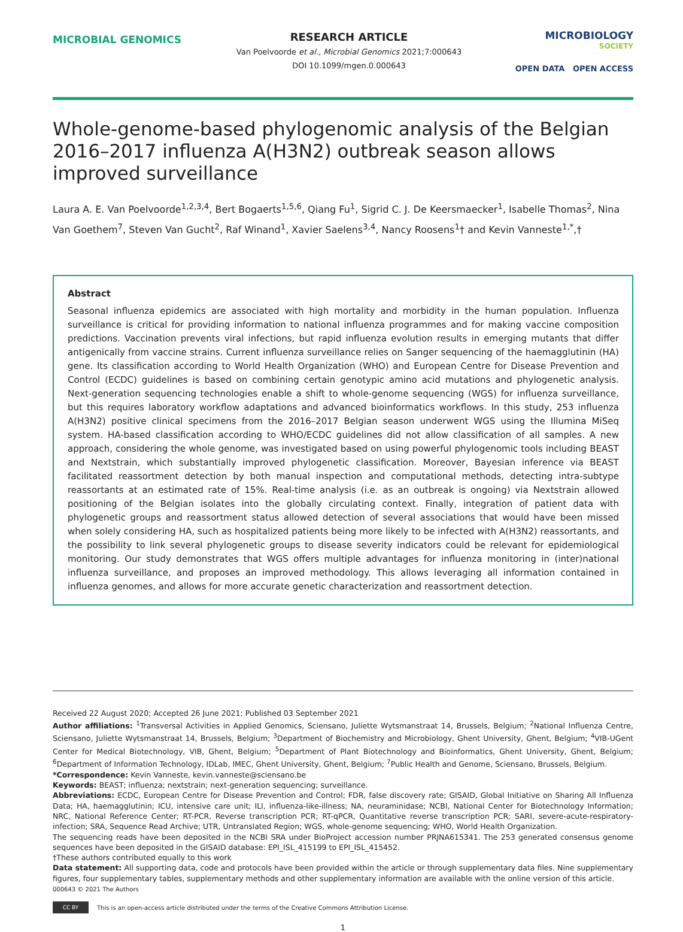MICROBIAL GENOMICS
RESEARCH ARTICLE
Van Poelvoorde et al., Microbial Genomics 2021;7:000643
DOI 10.1099/mgen.0.000643
MICROBIOLOGY
SOCIETY
OPEN DATA OPEN ACCESS
Whole-genome-based phylogenomic analysis of the Belgian 2016–2017 influenza A(H3N2) outbreak season allows improved surveillance
Laura A. E. Van Poelvoorde<sup>1,2,3,4</sup>, Bert Bogaerts<sup>1,5,6</sup>, Qiang Fu<sup>1</sup>, Sigrid C. J. De Keersmaecker<sup>1</sup>, Isabelle Thomas<sup>2</sup>, Nina Van Goethem<sup>7</sup>, Steven Van Gucht<sup>2</sup>, Raf Winand<sup>1</sup>, Xavier Saelens<sup>3,4</sup>, Nancy Roosens<sup>1</sup>† and Kevin Vanneste<sup>1,*</sup>,†
Abstract
Seasonal influenza epidemics are associated with high mortality and morbidity in the human population. Influenza surveillance is critical for providing information to national influenza programmes and for making vaccine composition predictions. Vaccination prevents viral infections, but rapid influenza evolution results in emerging mutants that differ antigenically from vaccine strains. Current influenza surveillance relies on Sanger sequencing of the haemagglutinin (HA) gene. Its classification according to World Health Organization (WHO) and European Centre for Disease Prevention and Control (ECDC) guidelines is based on combining certain genotypic amino acid mutations and phylogenetic analysis. Next-generation sequencing technologies enable a shift to whole-genome sequencing (WGS) for influenza surveillance, but this requires laboratory workflow adaptations and advanced bioinformatics workflows. In this study, 253 influenza A(H3N2) positive clinical specimens from the 2016–2017 Belgian season underwent WGS using the Illumina MiSeq system. HA-based classification according to WHO/ECDC guidelines did not allow classification of all samples. A new approach, considering the whole genome, was investigated based on using powerful phylogenomic tools including BEAST and Nextstrain, which substantially improved phylogenetic classification. Moreover, Bayesian inference via BEAST facilitated reassortment detection by both manual inspection and computational methods, detecting intra-subtype reassortants at an estimated rate of 15%. Real-time analysis (i.e. as an outbreak is ongoing) via Nextstrain allowed positioning of the Belgian isolates into the globally circulating context. Finally, integration of patient data with phylogenetic groups and reassortment status allowed detection of several associations that would have been missed when solely considering HA, such as hospitalized patients being more likely to be infected with A(H3N2) reassortants, and the possibility to link several phylogenetic groups to disease severity indicators could be relevant for epidemiological monitoring. Our study demonstrates that WGS offers multiple advantages for influenza monitoring in (inter)national influenza surveillance, and proposes an improved methodology. This allows leveraging all information contained in influenza genomes, and allows for more accurate genetic characterization and reassortment detection.
Received 22 August 2020; Accepted 26 June 2021; Published 03 September 2021
Author affiliations: <sup>1</sup>Transversal Activities in Applied Genomics, Sciensano, Juliette Wytsmanstraat 14, Brussels, Belgium; <sup>2</sup>National Influenza Centre, Sciensano, Juliette Wytsmanstraat 14, Brussels, Belgium; <sup>3</sup>Department of Biochemistry and Microbiology, Ghent University, Ghent, Belgium; <sup>4</sup>VIB-UGent Center for Medical Biotechnology, VIB, Ghent, Belgium; <sup>5</sup>Department of Plant Biotechnology and Bioinformatics, Ghent University, Ghent, Belgium; <sup>6</sup>Department of Information Technology, IDLab, IMEC, Ghent University, Ghent, Belgium; <sup>7</sup>Public Health and Genome, Sciensano, Brussels, Belgium.
*Correspondence: Kevin Vanneste, kevin.vanneste@sciensano.be
Keywords: BEAST; influenza; nextstrain; next-generation sequencing; surveillance.
Abbreviations: ECDC, European Centre for Disease Prevention and Control; FDR, false discovery rate; GISAID, Global Initiative on Sharing All Influenza Data; HA, haemagglutinin; ICU, intensive care unit; ILI, influenza-like-illness; NA, neuraminidase; NCBI, National Center for Biotechnology Information; NRC, National Reference Center; RT-PCR, Reverse transcription PCR; RT-qPCR, Quantitative reverse transcription PCR; SARI, severe-acute-respiratory-infection; SRA, Sequence Read Archive; UTR, Untranslated Region; WGS, whole-genome sequencing; WHO, World Health Organization.
The sequencing reads have been deposited in the NCBI SRA under BioProject accession number PRJNA615341. The 253 generated consensus genome sequences have been deposited in the GISAID database: EPI_ISL_415199 to EPI_ISL_415452.
†These authors contributed equally to this work
Data statement: All supporting data, code and protocols have been provided within the article or through supplementary data files. Nine supplementary figures, four supplementary tables, supplementary methods and other supplementary information are available with the online version of this article.
000643 © 2021 The Authors
CC BY
This is an open-access article distributed under the terms of the Creative Commons Attribution License.
1